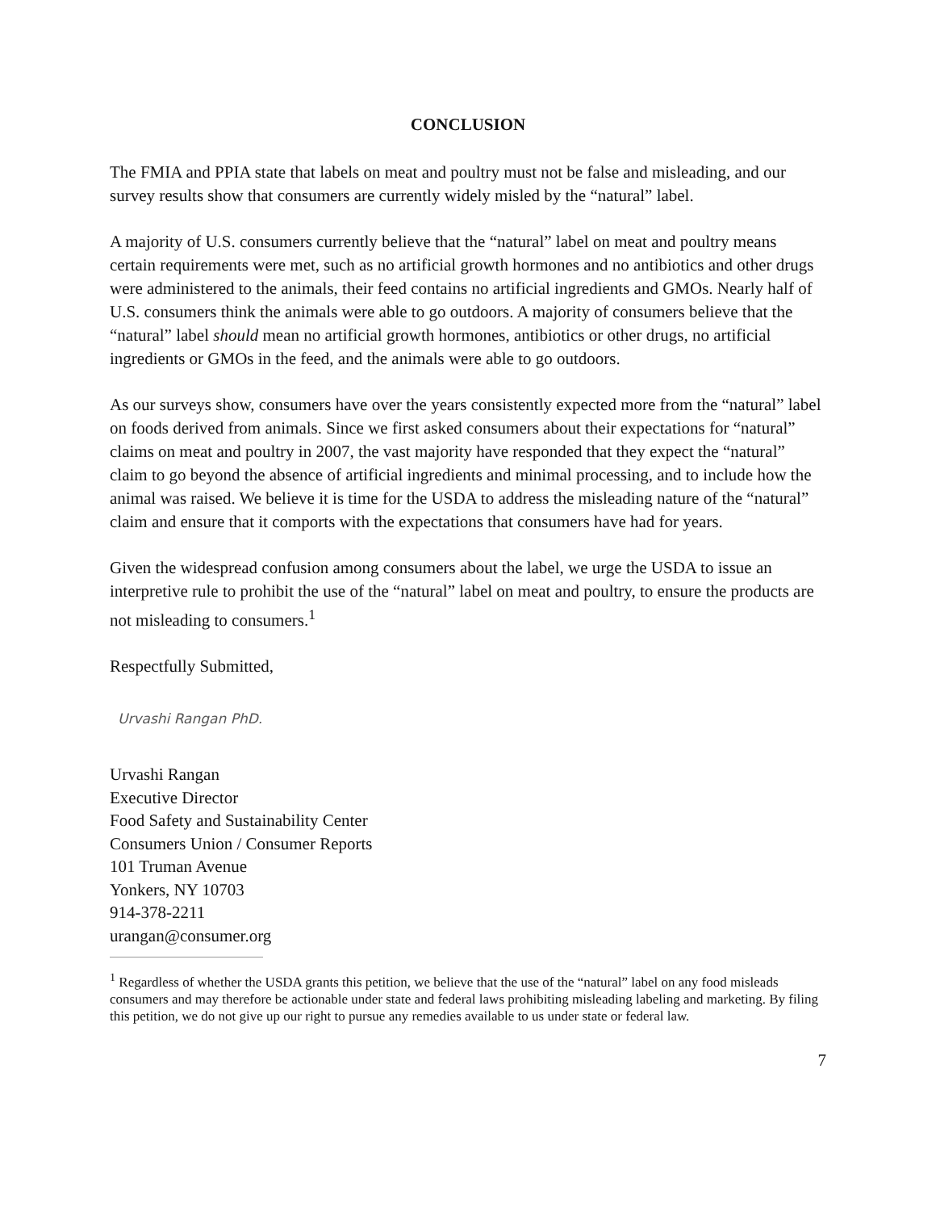CONCLUSION
The FMIA and PPIA state that labels on meat and poultry must not be false and misleading, and our survey results show that consumers are currently widely misled by the “natural” label.
A majority of U.S. consumers currently believe that the “natural” label on meat and poultry means certain requirements were met, such as no artificial growth hormones and no antibiotics and other drugs were administered to the animals, their feed contains no artificial ingredients and GMOs. Nearly half of U.S. consumers think the animals were able to go outdoors. A majority of consumers believe that the “natural” label should mean no artificial growth hormones, antibiotics or other drugs, no artificial ingredients or GMOs in the feed, and the animals were able to go outdoors.
As our surveys show, consumers have over the years consistently expected more from the “natural” label on foods derived from animals. Since we first asked consumers about their expectations for “natural” claims on meat and poultry in 2007, the vast majority have responded that they expect the “natural” claim to go beyond the absence of artificial ingredients and minimal processing, and to include how the animal was raised. We believe it is time for the USDA to address the misleading nature of the “natural” claim and ensure that it comports with the expectations that consumers have had for years.
Given the widespread confusion among consumers about the label, we urge the USDA to issue an interpretive rule to prohibit the use of the “natural” label on meat and poultry, to ensure the products are not misleading to consumers.<sup>1</sup>
Respectfully Submitted,
Urvashi Rangan PhD.
Urvashi Rangan
Executive Director
Food Safety and Sustainability Center
Consumers Union / Consumer Reports
101 Truman Avenue
Yonkers, NY 10703
914-378-2211
urangan@consumer.org
<sup>1</sup> Regardless of whether the USDA grants this petition, we believe that the use of the “natural” label on any food misleads consumers and may therefore be actionable under state and federal laws prohibiting misleading labeling and marketing. By filing this petition, we do not give up our right to pursue any remedies available to us under state or federal law.
7